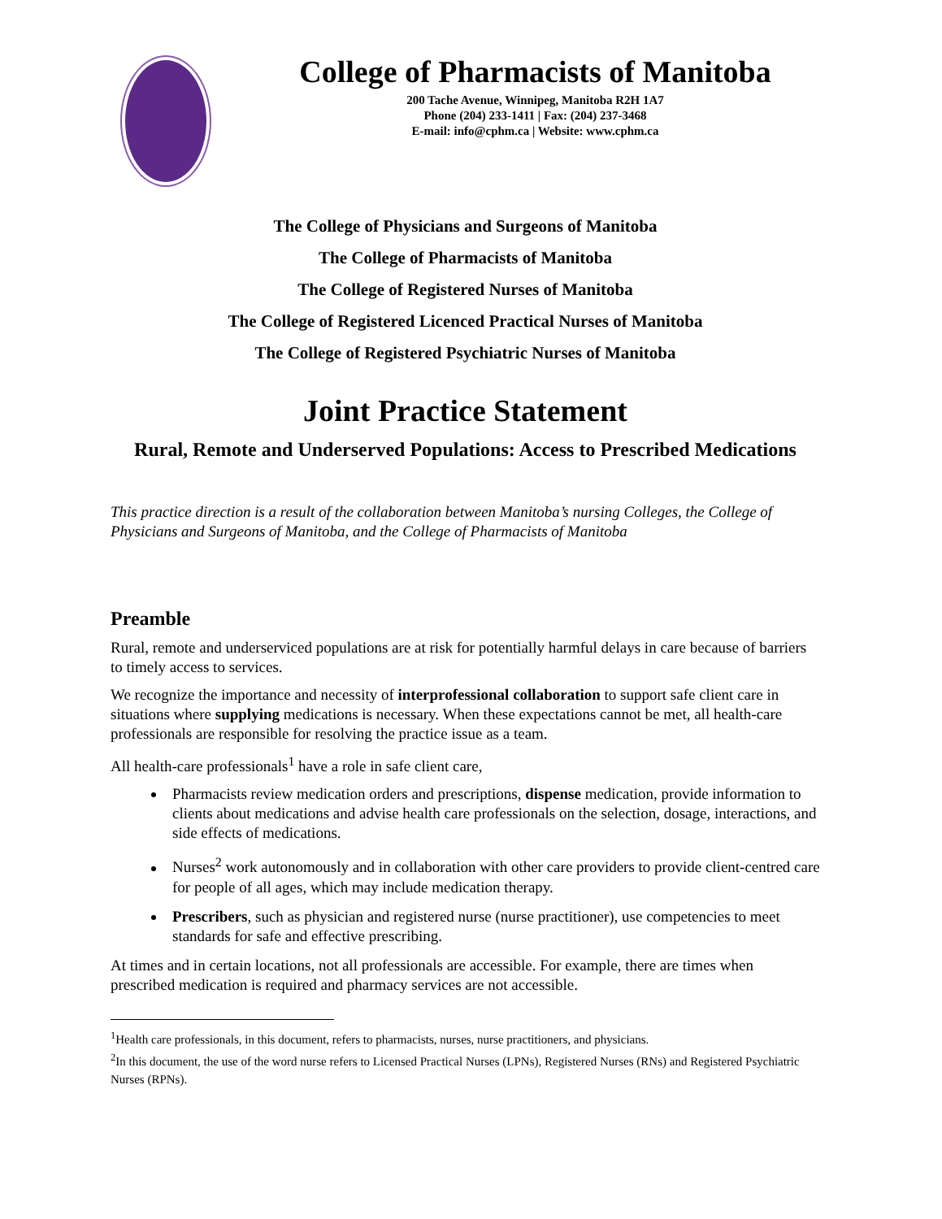College of Pharmacists of Manitoba
200 Tache Avenue, Winnipeg, Manitoba R2H 1A7
Phone (204) 233-1411 | Fax: (204) 237-3468
E-mail: info@cphm.ca | Website: www.cphm.ca
The College of Physicians and Surgeons of Manitoba
The College of Pharmacists of Manitoba
The College of Registered Nurses of Manitoba
The College of Registered Licenced Practical Nurses of Manitoba
The College of Registered Psychiatric Nurses of Manitoba
Joint Practice Statement
Rural, Remote and Underserved Populations: Access to Prescribed Medications
This practice direction is a result of the collaboration between Manitoba’s nursing Colleges, the College of Physicians and Surgeons of Manitoba, and the College of Pharmacists of Manitoba
Preamble
Rural, remote and underserviced populations are at risk for potentially harmful delays in care because of barriers to timely access to services.
We recognize the importance and necessity of interprofessional collaboration to support safe client care in situations where supplying medications is necessary. When these expectations cannot be met, all health-care professionals are responsible for resolving the practice issue as a team.
All health-care professionals<sup>1</sup> have a role in safe client care,
Pharmacists review medication orders and prescriptions, dispense medication, provide information to clients about medications and advise health care professionals on the selection, dosage, interactions, and side effects of medications.
Nurses<sup>2</sup> work autonomously and in collaboration with other care providers to provide client-centred care for people of all ages, which may include medication therapy.
Prescribers, such as physician and registered nurse (nurse practitioner), use competencies to meet standards for safe and effective prescribing.
At times and in certain locations, not all professionals are accessible. For example, there are times when prescribed medication is required and pharmacy services are not accessible.
<sup>1</sup> Health care professionals, in this document, refers to pharmacists, nurses, nurse practitioners, and physicians.
<sup>2</sup> In this document, the use of the word nurse refers to Licensed Practical Nurses (LPNs), Registered Nurses (RNs) and Registered Psychiatric Nurses (RPNs).